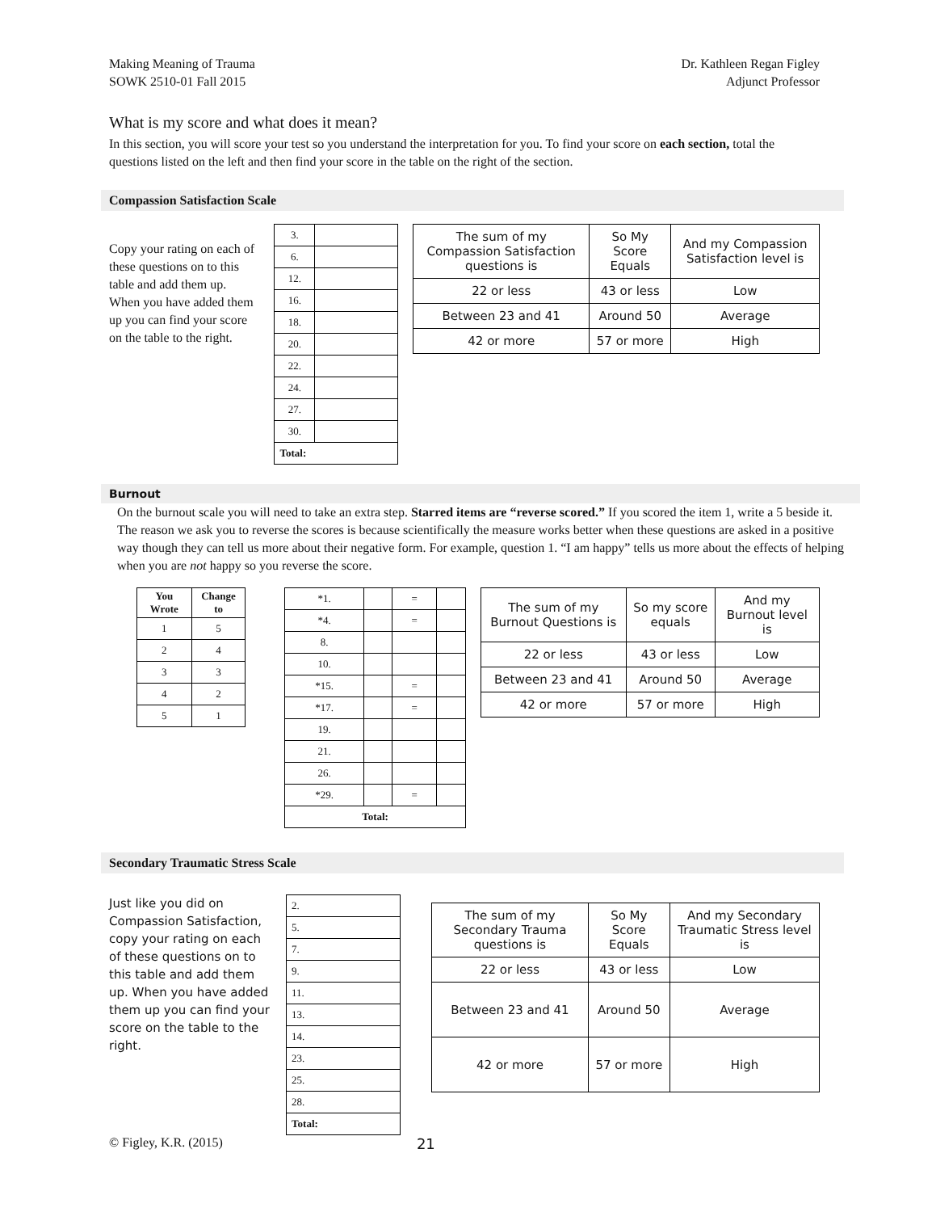Making Meaning of Trauma
SOWK 2510-01 Fall 2015
Dr. Kathleen Regan Figley
Adjunct Professor
What is my score and what does it mean?
In this section, you will score your test so you understand the interpretation for you. To find your score on each section, total the questions listed on the left and then find your score in the table on the right of the section.
Compassion Satisfaction Scale
Copy your rating on each of these questions on to this table and add them up. When you have added them up you can find your score on the table to the right.
| 3. | |
| 6. | |
| 12. | |
| 16. | |
| 18. | |
| 20. | |
| 22. | |
| 24. | |
| 27. | |
| 30. | |
| Total: | |
| The sum of my Compassion Satisfaction questions is | So My Score Equals | And my Compassion Satisfaction level is |
| 22 or less | 43 or less | Low |
| Between 23 and 41 | Around 50 | Average |
| 42 or more | 57 or more | High |
Burnout
On the burnout scale you will need to take an extra step. Starred items are “reverse scored.” If you scored the item 1, write a 5 beside it. The reason we ask you to reverse the scores is because scientifically the measure works better when these questions are asked in a positive way though they can tell us more about their negative form. For example, question 1. “I am happy” tells us more about the effects of helping when you are not happy so you reverse the score.
| You Wrote | Change to |
| 1 | 5 |
| 2 | 4 |
| 3 | 3 |
| 4 | 2 |
| 5 | 1 |
| *1. | | = | |
| *4. | | = | |
| 8. | | | |
| 10. | | | |
| *15. | | = | |
| *17. | | = | |
| 19. | | | |
| 21. | | | |
| 26. | | | |
| *29. | | = | |
| Total: | | | |
| The sum of my Burnout Questions is | So my score equals | And my Burnout level is |
| 22 or less | 43 or less | Low |
| Between 23 and 41 | Around 50 | Average |
| 42 or more | 57 or more | High |
Secondary Traumatic Stress Scale
Just like you did on Compassion Satisfaction, copy your rating on each of these questions on to this table and add them up. When you have added them up you can find your score on the table to the right.
| 2. |
| 5. |
| 7. |
| 9. |
| 11. |
| 13. |
| 14. |
| 23. |
| 25. |
| 28. |
| Total: |
| The sum of my Secondary Trauma questions is | So My Score Equals | And my Secondary Traumatic Stress level is |
| 22 or less | 43 or less | Low |
| Between 23 and 41 | Around 50 | Average |
| 42 or more | 57 or more | High |
© Figley, K.R. (2015) 21